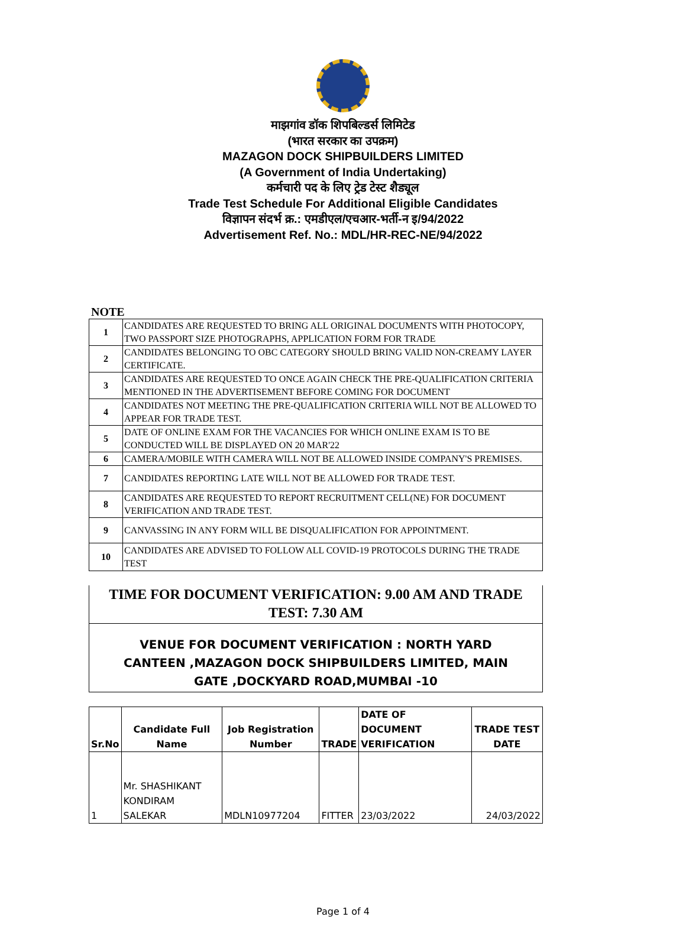माझगांव डॉक शिपबिल्डर्स लिमिटेड
(भारत सरकार का उपक्रम)
MAZAGON DOCK SHIPBUILDERS LIMITED
(A Government of India Undertaking)
कर्मचारी पद के लिए ट्रेड टेस्ट शैड्यूल
Trade Test Schedule For Additional Eligible Candidates
विज्ञापन संदर्भ क्र.: एमडीएल/एचआर-भर्ती-न इ/94/2022
Advertisement Ref. No.: MDL/HR-REC-NE/94/2022
NOTE
| 1 | CANDIDATES ARE REQUESTED TO BRING ALL ORIGINAL DOCUMENTS WITH PHOTOCOPY, TWO PASSPORT SIZE PHOTOGRAPHS, APPLICATION FORM FOR TRADE |
| 2 | CANDIDATES BELONGING TO OBC CATEGORY SHOULD BRING VALID NON-CREAMY LAYER CERTIFICATE. |
| 3 | CANDIDATES ARE REQUESTED TO ONCE AGAIN CHECK THE PRE-QUALIFICATION CRITERIA MENTIONED IN THE ADVERTISEMENT BEFORE COMING FOR DOCUMENT |
| 4 | CANDIDATES NOT MEETING THE PRE-QUALIFICATION CRITERIA WILL NOT BE ALLOWED TO APPEAR FOR TRADE TEST. |
| 5 | DATE OF ONLINE EXAM FOR THE VACANCIES FOR WHICH ONLINE EXAM IS TO BE CONDUCTED WILL BE DISPLAYED ON 20 MAR'22 |
| 6 | CAMERA/MOBILE WITH CAMERA WILL NOT BE ALLOWED INSIDE COMPANY'S PREMISES. |
| 7 | CANDIDATES REPORTING LATE WILL NOT BE ALLOWED FOR TRADE TEST. |
| 8 | CANDIDATES ARE REQUESTED TO REPORT RECRUITMENT CELL(NE) FOR DOCUMENT VERIFICATION AND TRADE TEST. |
| 9 | CANVASSING IN ANY FORM WILL BE DISQUALIFICATION FOR APPOINTMENT. |
| 10 | CANDIDATES ARE ADVISED TO FOLLOW ALL COVID-19 PROTOCOLS DURING THE TRADE TEST |
TIME FOR DOCUMENT VERIFICATION: 9.00 AM AND TRADE TEST: 7.30 AM
VENUE FOR DOCUMENT VERIFICATION : NORTH YARD CANTEEN ,MAZAGON DOCK SHIPBUILDERS LIMITED, MAIN GATE ,DOCKYARD ROAD,MUMBAI -10
| Sr.No | Candidate Full Name | Job Registration Number | TRADE | DATE OF DOCUMENT VERIFICATION | TRADE TEST DATE |
| --- | --- | --- | --- | --- | --- |
| 1 | Mr. SHASHIKANT KONDIRAM SALEKAR | MDLN10977204 | FITTER | 23/03/2022 | 24/03/2022 |
Page 1 of 4